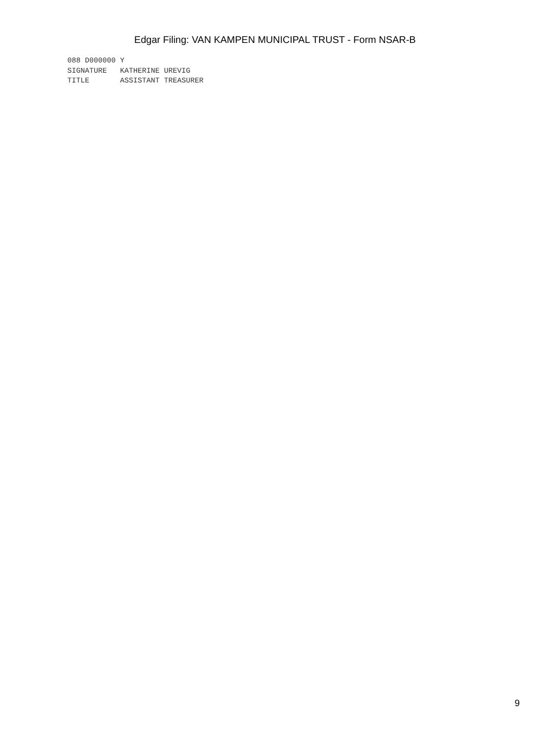Edgar Filing: VAN KAMPEN MUNICIPAL TRUST - Form NSAR-B
088 D000000 Y
SIGNATURE   KATHERINE UREVIG
TITLE       ASSISTANT TREASURER
9